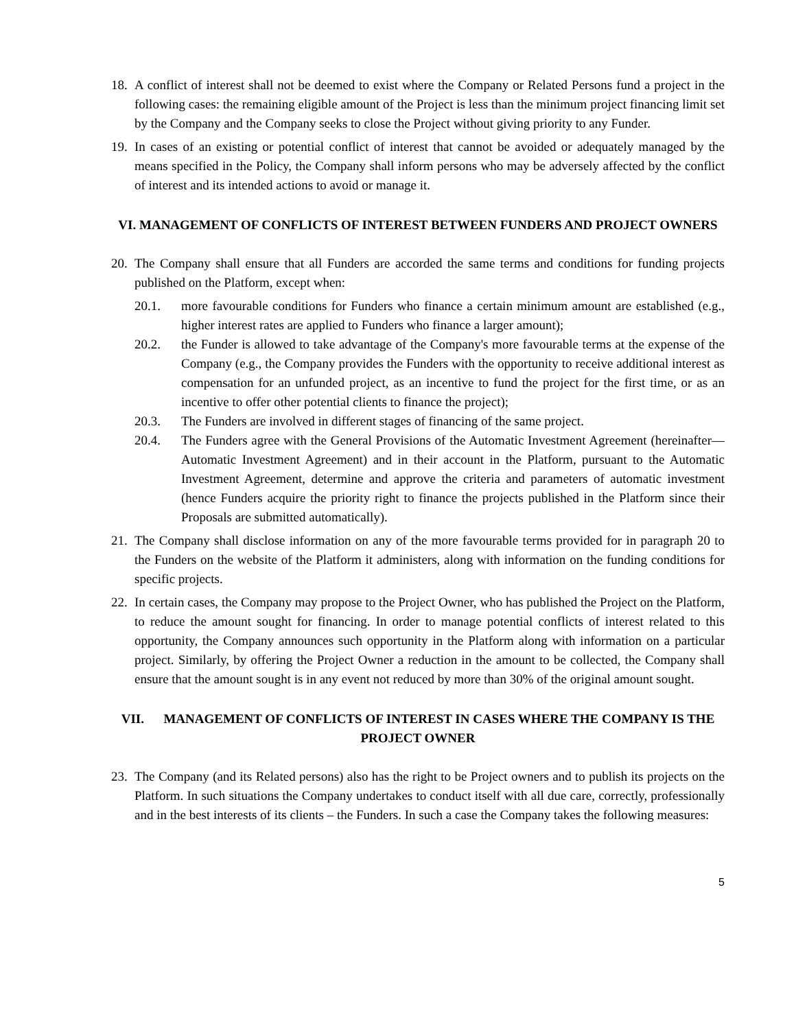18.
A conflict of interest shall not be deemed to exist where the Company or Related Persons fund a project in the following cases: the remaining eligible amount of the Project is less than the minimum project financing limit set by the Company and the Company seeks to close the Project without giving priority to any Funder.
19.
In cases of an existing or potential conflict of interest that cannot be avoided or adequately managed by the means specified in the Policy, the Company shall inform persons who may be adversely affected by the conflict of interest and its intended actions to avoid or manage it.
VI. MANAGEMENT OF CONFLICTS OF INTEREST BETWEEN FUNDERS AND PROJECT OWNERS
20.
The Company shall ensure that all Funders are accorded the same terms and conditions for funding projects published on the Platform, except when:
20.1. more favourable conditions for Funders who finance a certain minimum amount are established (e.g., higher interest rates are applied to Funders who finance a larger amount);
20.2. the Funder is allowed to take advantage of the Company's more favourable terms at the expense of the Company (e.g., the Company provides the Funders with the opportunity to receive additional interest as compensation for an unfunded project, as an incentive to fund the project for the first time, or as an incentive to offer other potential clients to finance the project);
20.3. The Funders are involved in different stages of financing of the same project.
20.4. The Funders agree with the General Provisions of the Automatic Investment Agreement (hereinafter—Automatic Investment Agreement) and in their account in the Platform, pursuant to the Automatic Investment Agreement, determine and approve the criteria and parameters of automatic investment (hence Funders acquire the priority right to finance the projects published in the Platform since their Proposals are submitted automatically).
21.
The Company shall disclose information on any of the more favourable terms provided for in paragraph 20 to the Funders on the website of the Platform it administers, along with information on the funding conditions for specific projects.
22.
In certain cases, the Company may propose to the Project Owner, who has published the Project on the Platform, to reduce the amount sought for financing. In order to manage potential conflicts of interest related to this opportunity, the Company announces such opportunity in the Platform along with information on a particular project. Similarly, by offering the Project Owner a reduction in the amount to be collected, the Company shall ensure that the amount sought is in any event not reduced by more than 30% of the original amount sought.
VII. MANAGEMENT OF CONFLICTS OF INTEREST IN CASES WHERE THE COMPANY IS THE PROJECT OWNER
23.
The Company (and its Related persons) also has the right to be Project owners and to publish its projects on the Platform. In such situations the Company undertakes to conduct itself with all due care, correctly, professionally and in the best interests of its clients – the Funders. In such a case the Company takes the following measures:
5